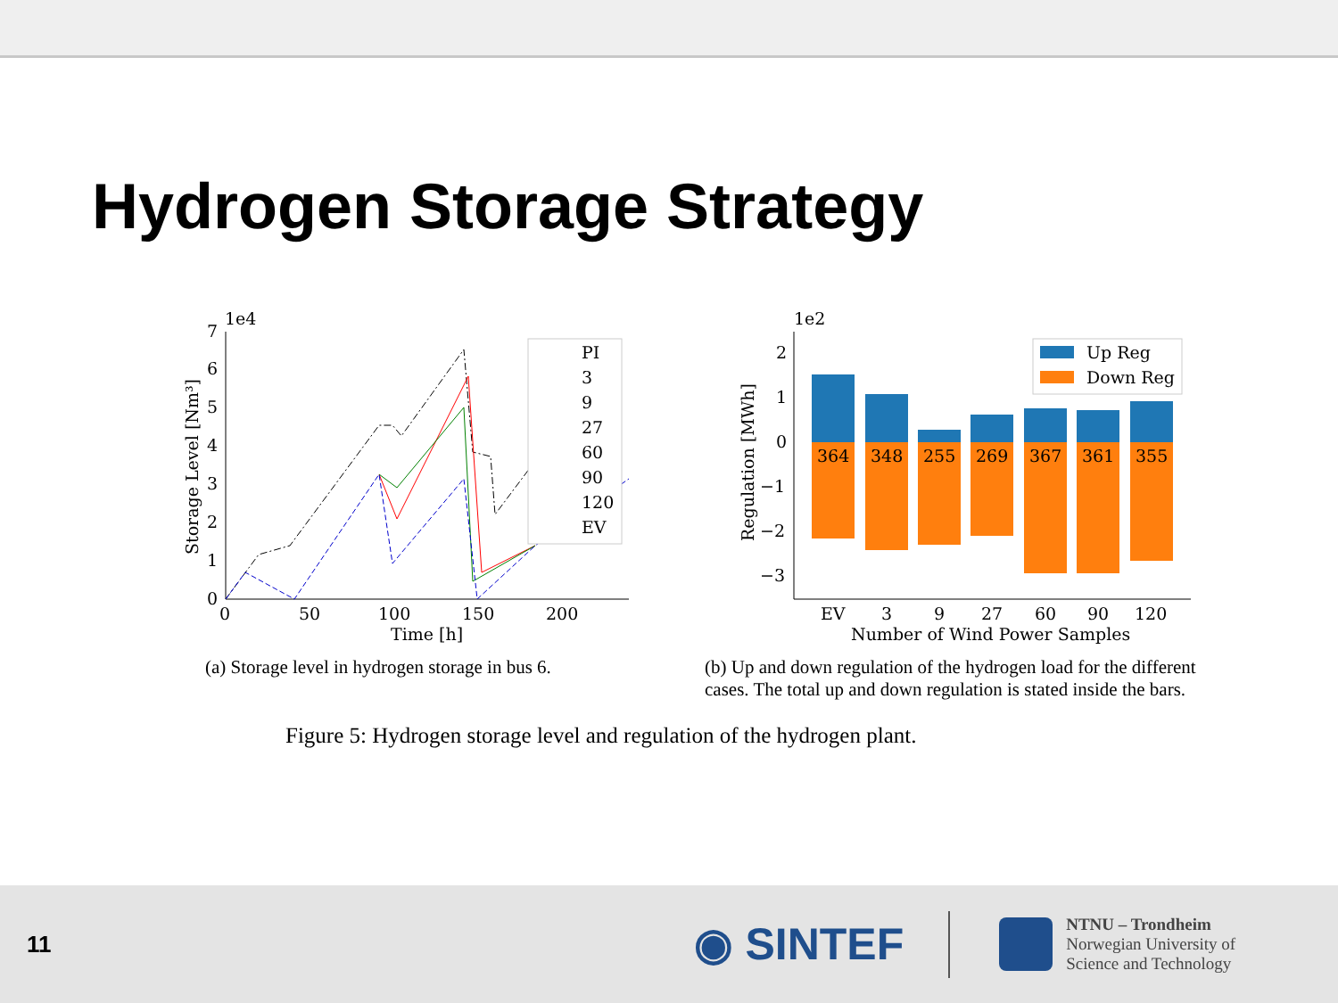Hydrogen Storage Strategy
1e4
7
6
5
4
3
2
1
0
0
50
100
150
200
Time [h]
Storage Level [Nm³]
PI
3
9
27
60
90
120
EV
(a) Storage level in hydrogen storage in bus 6.
1e2
2
1
0
−1
−2
−3
Regulation [MWh]
364
348
255
269
367
361
355
EV
3
9
27
60
90
120
Number of Wind Power Samples
Up Reg
Down Reg
(b) Up and down regulation of the hydrogen load for the different cases. The total up and down regulation is stated inside the bars.
Figure 5: Hydrogen storage level and regulation of the hydrogen plant.
11 ◉ SINTEF NTNU – Trondheim
Norwegian University of
Science and Technology